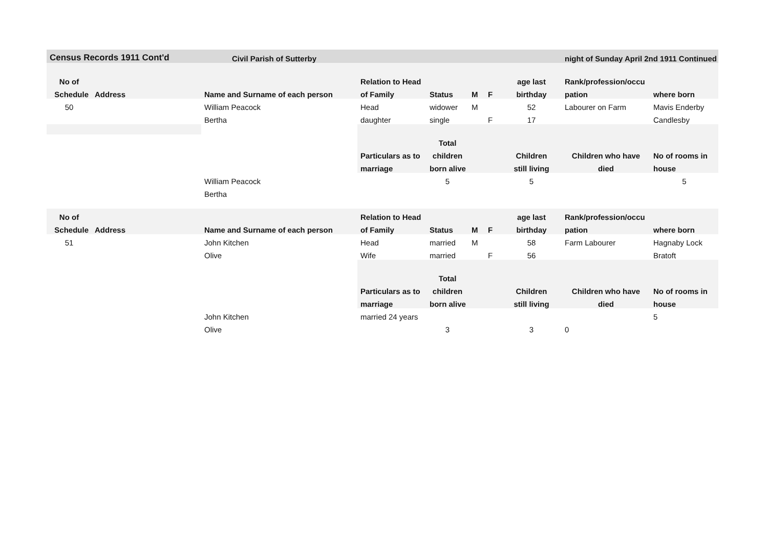| Census Records 1911 Cont'd | | Civil Parish of Sutterby | | | | | | night of Sunday April 2nd 1911 Continued | |
| --- | --- | --- | --- | --- | --- | --- | --- | --- | --- |
| No of | | | Relation to Head | | | | age last | Rank/profession/occu | |
| Schedule | Address | Name and Surname of each person | of Family | Status | M | F | birthday | pation | where born |
| 50 | | William Peacock | Head | widower | M | | 52 | Labourer on Farm | Mavis Enderby |
| | | Bertha | daughter | single | | F | 17 | | Candlesby |
| | | | | Total | | | | | |
| | | | Particulars as to | children | | | Children | Children who have | No of rooms in |
| | | | marriage | born alive | | | still living | died | house |
| | | William Peacock | | 5 | | | 5 | | 5 |
| | | Bertha | | | | | | | |
| No of | | | Relation to Head | | | | age last | Rank/profession/occu | |
| Schedule | Address | Name and Surname of each person | of Family | Status | M | F | birthday | pation | where born |
| 51 | | John Kitchen | Head | married | M | | 58 | Farm Labourer | Hagnaby Lock |
| | | Olive | Wife | married | | F | 56 | | Bratoft |
| | | | | Total | | | | | |
| | | | Particulars as to | children | | | Children | Children who have | No of rooms in |
| | | | marriage | born alive | | | still living | died | house |
| | | John Kitchen | married 24 years | | | | | | 5 |
| | | Olive | | 3 | | | 3 | 0 | |